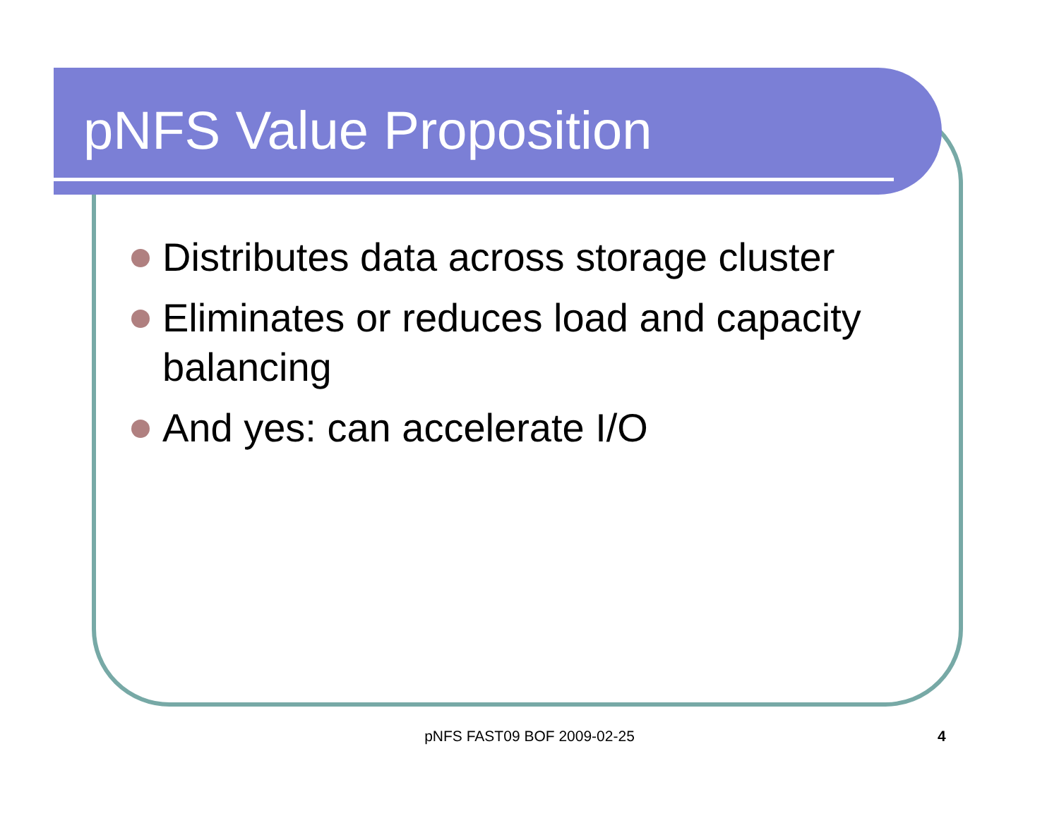pNFS Value Proposition
Distributes data across storage cluster
Eliminates or reduces load and capacity balancing
And yes: can accelerate I/O
pNFS FAST09 BOF 2009-02-25 4